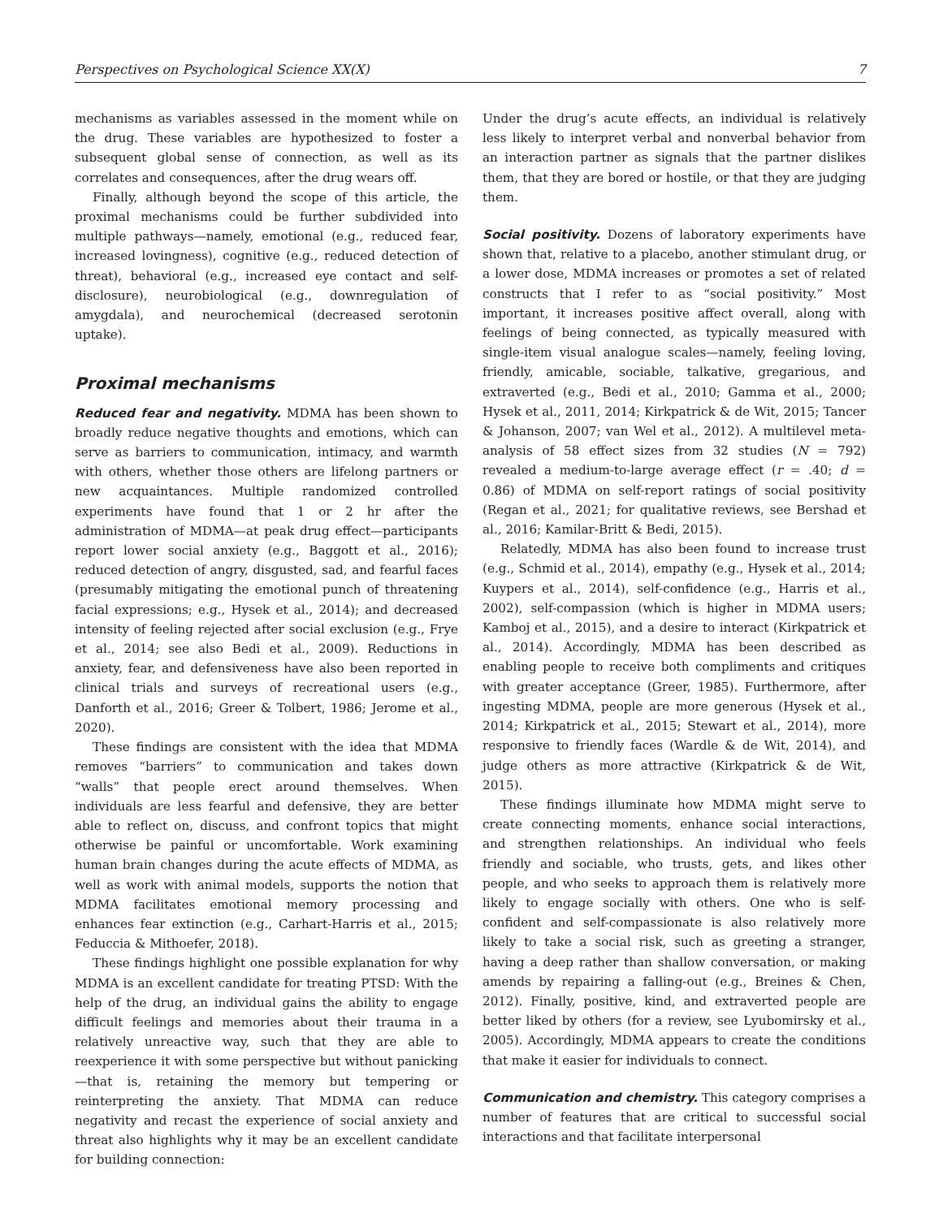Perspectives on Psychological Science XX(X) 7
mechanisms as variables assessed in the moment while on the drug. These variables are hypothesized to foster a subsequent global sense of connection, as well as its correlates and consequences, after the drug wears off.
Finally, although beyond the scope of this article, the proximal mechanisms could be further subdivided into multiple pathways—namely, emotional (e.g., reduced fear, increased lovingness), cognitive (e.g., reduced detection of threat), behavioral (e.g., increased eye contact and self-disclosure), neurobiological (e.g., downregulation of amygdala), and neurochemical (decreased serotonin uptake).
Proximal mechanisms
Reduced fear and negativity. MDMA has been shown to broadly reduce negative thoughts and emotions, which can serve as barriers to communication, intimacy, and warmth with others, whether those others are lifelong partners or new acquaintances. Multiple randomized controlled experiments have found that 1 or 2 hr after the administration of MDMA—at peak drug effect—participants report lower social anxiety (e.g., Baggott et al., 2016); reduced detection of angry, disgusted, sad, and fearful faces (presumably mitigating the emotional punch of threatening facial expressions; e.g., Hysek et al., 2014); and decreased intensity of feeling rejected after social exclusion (e.g., Frye et al., 2014; see also Bedi et al., 2009). Reductions in anxiety, fear, and defensiveness have also been reported in clinical trials and surveys of recreational users (e.g., Danforth et al., 2016; Greer & Tolbert, 1986; Jerome et al., 2020).
These findings are consistent with the idea that MDMA removes “barriers” to communication and takes down “walls” that people erect around themselves. When individuals are less fearful and defensive, they are better able to reflect on, discuss, and confront topics that might otherwise be painful or uncomfortable. Work examining human brain changes during the acute effects of MDMA, as well as work with animal models, supports the notion that MDMA facilitates emotional memory processing and enhances fear extinction (e.g., Carhart-Harris et al., 2015; Feduccia & Mithoefer, 2018).
These findings highlight one possible explanation for why MDMA is an excellent candidate for treating PTSD: With the help of the drug, an individual gains the ability to engage difficult feelings and memories about their trauma in a relatively unreactive way, such that they are able to reexperience it with some perspective but without panicking—that is, retaining the memory but tempering or reinterpreting the anxiety. That MDMA can reduce negativity and recast the experience of social anxiety and threat also highlights why it may be an excellent candidate for building connection:
Under the drug’s acute effects, an individual is relatively less likely to interpret verbal and nonverbal behavior from an interaction partner as signals that the partner dislikes them, that they are bored or hostile, or that they are judging them.
Social positivity. Dozens of laboratory experiments have shown that, relative to a placebo, another stimulant drug, or a lower dose, MDMA increases or promotes a set of related constructs that I refer to as “social positivity.” Most important, it increases positive affect overall, along with feelings of being connected, as typically measured with single-item visual analogue scales—namely, feeling loving, friendly, amicable, sociable, talkative, gregarious, and extraverted (e.g., Bedi et al., 2010; Gamma et al., 2000; Hysek et al., 2011, 2014; Kirkpatrick & de Wit, 2015; Tancer & Johanson, 2007; van Wel et al., 2012). A multilevel meta-analysis of 58 effect sizes from 32 studies (N = 792) revealed a medium-to-large average effect (r = .40; d = 0.86) of MDMA on self-report ratings of social positivity (Regan et al., 2021; for qualitative reviews, see Bershad et al., 2016; Kamilar-Britt & Bedi, 2015).
Relatedly, MDMA has also been found to increase trust (e.g., Schmid et al., 2014), empathy (e.g., Hysek et al., 2014; Kuypers et al., 2014), self-confidence (e.g., Harris et al., 2002), self-compassion (which is higher in MDMA users; Kamboj et al., 2015), and a desire to interact (Kirkpatrick et al., 2014). Accordingly, MDMA has been described as enabling people to receive both compliments and critiques with greater acceptance (Greer, 1985). Furthermore, after ingesting MDMA, people are more generous (Hysek et al., 2014; Kirkpatrick et al., 2015; Stewart et al., 2014), more responsive to friendly faces (Wardle & de Wit, 2014), and judge others as more attractive (Kirkpatrick & de Wit, 2015).
These findings illuminate how MDMA might serve to create connecting moments, enhance social interactions, and strengthen relationships. An individual who feels friendly and sociable, who trusts, gets, and likes other people, and who seeks to approach them is relatively more likely to engage socially with others. One who is self-confident and self-compassionate is also relatively more likely to take a social risk, such as greeting a stranger, having a deep rather than shallow conversation, or making amends by repairing a falling-out (e.g., Breines & Chen, 2012). Finally, positive, kind, and extraverted people are better liked by others (for a review, see Lyubomirsky et al., 2005). Accordingly, MDMA appears to create the conditions that make it easier for individuals to connect.
Communication and chemistry. This category comprises a number of features that are critical to successful social interactions and that facilitate interpersonal